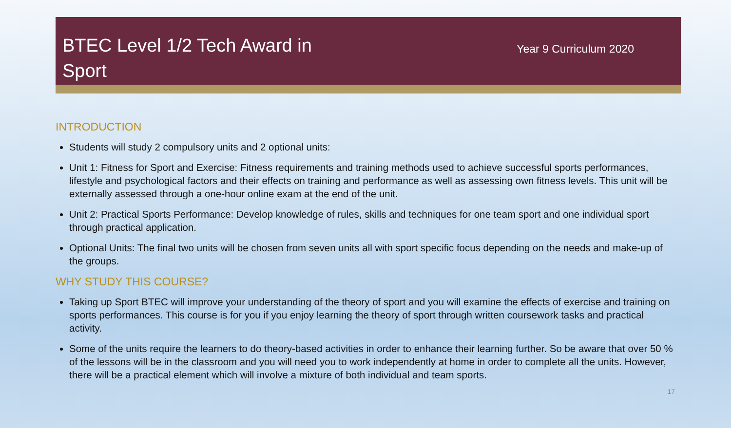BTEC Level 1/2 Tech Award in Sport
Year 9 Curriculum 2020
INTRODUCTION
Students will study 2 compulsory units and 2 optional units:
Unit 1: Fitness for Sport and Exercise: Fitness requirements and training methods used to achieve successful sports performances, lifestyle and psychological factors and their effects on training and performance as well as assessing own fitness levels. This unit will be externally assessed through a one-hour online exam at the end of the unit.
Unit 2: Practical Sports Performance: Develop knowledge of rules, skills and techniques for one team sport and one individual sport through practical application.
Optional Units: The final two units will be chosen from seven units all with sport specific focus depending on the needs and make-up of the groups.
WHY STUDY THIS COURSE?
Taking up Sport BTEC will improve your understanding of the theory of sport and you will examine the effects of exercise and training on sports performances. This course is for you if you enjoy learning the theory of sport through written coursework tasks and practical activity.
Some of the units require the learners to do theory-based activities in order to enhance their learning further. So be aware that over 50 % of the lessons will be in the classroom and you will need you to work independently at home in order to complete all the units. However, there will be a practical element which will involve a mixture of both individual and team sports.
17